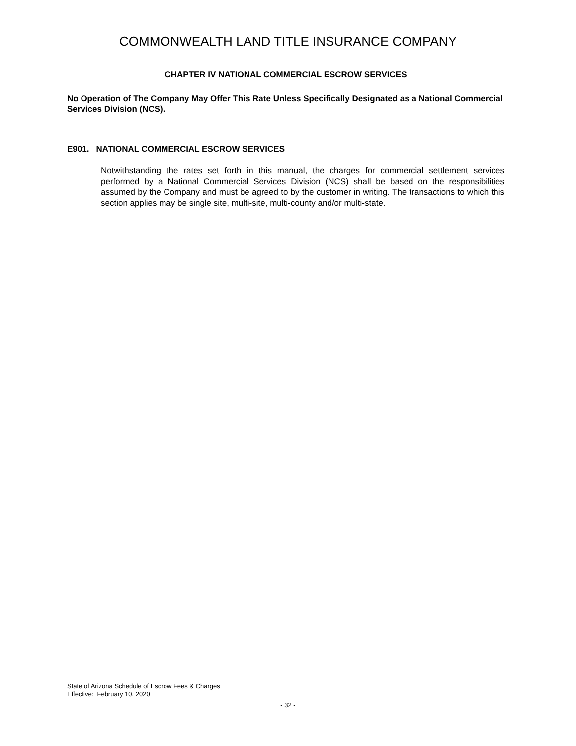COMMONWEALTH LAND TITLE INSURANCE COMPANY
CHAPTER IV NATIONAL COMMERCIAL ESCROW SERVICES
No Operation of The Company May Offer This Rate Unless Specifically Designated as a National Commercial Services Division (NCS).
E901. NATIONAL COMMERCIAL ESCROW SERVICES
Notwithstanding the rates set forth in this manual, the charges for commercial settlement services performed by a National Commercial Services Division (NCS) shall be based on the responsibilities assumed by the Company and must be agreed to by the customer in writing. The transactions to which this section applies may be single site, multi-site, multi-county and/or multi-state.
State of Arizona Schedule of Escrow Fees & Charges
Effective: February 10, 2020
- 32 -